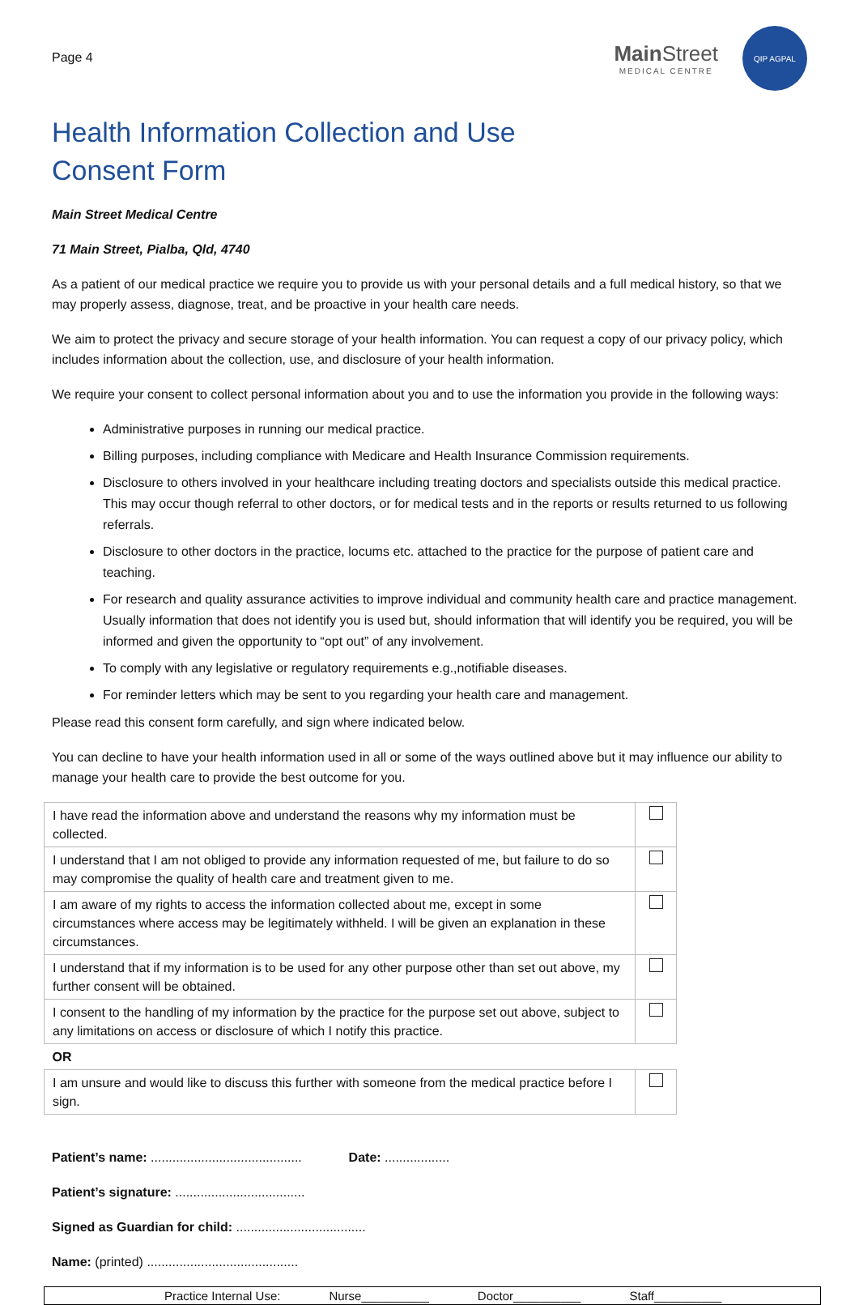Page 4
Main Street
MEDICAL CENTRE
QIP AGPAL
Health Information Collection and Use
Consent Form
Main Street Medical Centre
71 Main Street, Pialba, Qld, 4740
As a patient of our medical practice we require you to provide us with your personal details and a full medical history, so that we may properly assess, diagnose, treat, and be proactive in your health care needs.
We aim to protect the privacy and secure storage of your health information. You can request a copy of our privacy policy, which includes information about the collection, use, and disclosure of your health information.
We require your consent to collect personal information about you and to use the information you provide in the following ways:
Administrative purposes in running our medical practice.
Billing purposes, including compliance with Medicare and Health Insurance Commission requirements.
Disclosure to others involved in your healthcare including treating doctors and specialists outside this medical practice. This may occur though referral to other doctors, or for medical tests and in the reports or results returned to us following referrals.
Disclosure to other doctors in the practice, locums etc. attached to the practice for the purpose of patient care and teaching.
For research and quality assurance activities to improve individual and community health care and practice management. Usually information that does not identify you is used but, should information that will identify you be required, you will be informed and given the opportunity to “opt out” of any involvement.
To comply with any legislative or regulatory requirements e.g.,notifiable diseases.
For reminder letters which may be sent to you regarding your health care and management.
Please read this consent form carefully, and sign where indicated below.
You can decline to have your health information used in all or some of the ways outlined above but it may influence our ability to manage your health care to provide the best outcome for you.
| I have read the information above and understand the reasons why my information must be collected. | |
| I understand that I am not obliged to provide any information requested of me, but failure to do so may compromise the quality of health care and treatment given to me. | |
| I am aware of my rights to access the information collected about me, except in some circumstances where access may be legitimately withheld. I will be given an explanation in these circumstances. | |
| I understand that if my information is to be used for any other purpose other than set out above, my further consent will be obtained. | |
| I consent to the handling of my information by the practice for the purpose set out above, subject to any limitations on access or disclosure of which I notify this practice. | |
| OR | |
| I am unsure and would like to discuss this further with someone from the medical practice before I sign. | |
Patient’s name: .......................................... Date: ..................
Patient’s signature: ....................................
Signed as Guardian for child: ....................................
Name: (printed) ..........................................
Practice Internal Use: Nurse__________ Doctor__________ Staff__________